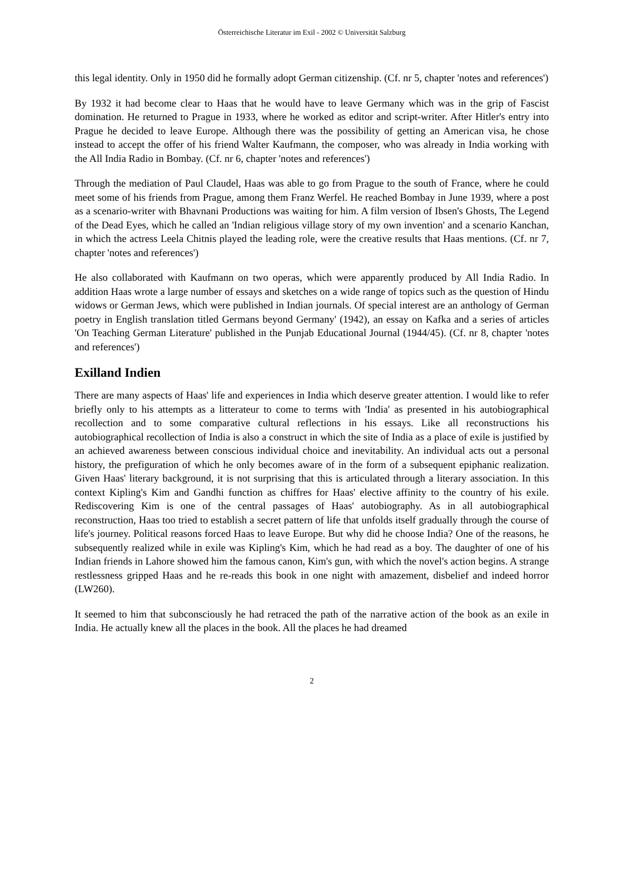Österreichische Literatur im Exil - 2002 © Universität Salzburg
this legal identity. Only in 1950 did he formally adopt German citizenship. (Cf. nr 5, chapter 'notes and references')
By 1932 it had become clear to Haas that he would have to leave Germany which was in the grip of Fascist domination. He returned to Prague in 1933, where he worked as editor and script-writer. After Hitler's entry into Prague he decided to leave Europe. Although there was the possibility of getting an American visa, he chose instead to accept the offer of his friend Walter Kaufmann, the composer, who was already in India working with the All India Radio in Bombay. (Cf. nr 6, chapter 'notes and references')
Through the mediation of Paul Claudel, Haas was able to go from Prague to the south of France, where he could meet some of his friends from Prague, among them Franz Werfel. He reached Bombay in June 1939, where a post as a scenario-writer with Bhavnani Productions was waiting for him. A film version of Ibsen's Ghosts, The Legend of the Dead Eyes, which he called an 'Indian religious village story of my own invention' and a scenario Kanchan, in which the actress Leela Chitnis played the leading role, were the creative results that Haas mentions. (Cf. nr 7, chapter 'notes and references')
He also collaborated with Kaufmann on two operas, which were apparently produced by All India Radio. In addition Haas wrote a large number of essays and sketches on a wide range of topics such as the question of Hindu widows or German Jews, which were published in Indian journals. Of special interest are an anthology of German poetry in English translation titled Germans beyond Germany' (1942), an essay on Kafka and a series of articles 'On Teaching German Literature' published in the Punjab Educational Journal (1944/45). (Cf. nr 8, chapter 'notes and references')
Exilland Indien
There are many aspects of Haas' life and experiences in India which deserve greater attention. I would like to refer briefly only to his attempts as a litterateur to come to terms with 'India' as presented in his autobiographical recollection and to some comparative cultural reflections in his essays. Like all reconstructions his autobiographical recollection of India is also a construct in which the site of India as a place of exile is justified by an achieved awareness between conscious individual choice and inevitability. An individual acts out a personal history, the prefiguration of which he only becomes aware of in the form of a subsequent epiphanic realization. Given Haas' literary background, it is not surprising that this is articulated through a literary association. In this context Kipling's Kim and Gandhi function as chiffres for Haas' elective affinity to the country of his exile. Rediscovering Kim is one of the central passages of Haas' autobiography. As in all autobiographical reconstruction, Haas too tried to establish a secret pattern of life that unfolds itself gradually through the course of life's journey. Political reasons forced Haas to leave Europe. But why did he choose India? One of the reasons, he subsequently realized while in exile was Kipling's Kim, which he had read as a boy. The daughter of one of his Indian friends in Lahore showed him the famous canon, Kim's gun, with which the novel's action begins. A strange restlessness gripped Haas and he re-reads this book in one night with amazement, disbelief and indeed horror (LW260).
It seemed to him that subconsciously he had retraced the path of the narrative action of the book as an exile in India. He actually knew all the places in the book. All the places he had dreamed
2